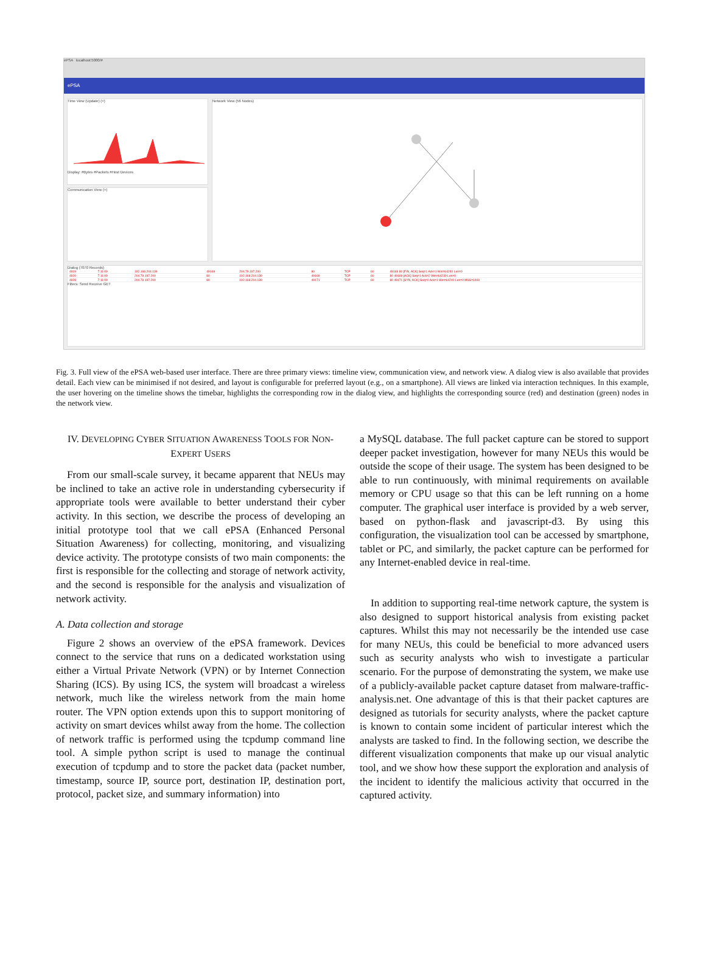ePSA localhost:5000/#
ePSA
Time View (Update) (+)Display: #Bytes #Packets #Host Devices
Communication View (+)
Network View (56 Nodes)
Dialog (7070 Records)
| 4919 | 7:11:09 | 192.168.204.139 | 49169 | 204.79.197.200 | 80 | TCP | 60 | 49169 80 [FIN, ACK] Seq=1 Ack=1 Win=64240 Len=0 |
| 4920 | 7:11:09 | 204.79.197.200 | 80 | 192.168.204.139 | 49169 | TCP | 60 | 80 49169 [ACK] Seq=1 Ack=2 Win=64239 Len=0 |
| 4928 | 7:11:09 | 204.79.197.200 | 80 | 192.168.204.139 | 49171 | TCP | 60 | 80 49171 [SYN, ACK] Seq=0 Ack=1 Win=64240 Len=0 MSS=1460 |
Filters: Send Receive GET
Fig. 3. Full view of the ePSA web-based user interface. There are three primary views: timeline view, communication view, and network view. A dialog view is also available that provides detail. Each view can be minimised if not desired, and layout is configurable for preferred layout (e.g., on a smartphone). All views are linked via interaction techniques. In this example, the user hovering on the timeline shows the timebar, highlights the corresponding row in the dialog view, and highlights the corresponding source (red) and destination (green) nodes in the network view.
IV. DEVELOPING CYBER SITUATION AWARENESS TOOLS FOR NON-EXPERT USERS
From our small-scale survey, it became apparent that NEUs may be inclined to take an active role in understanding cybersecurity if appropriate tools were available to better understand their cyber activity. In this section, we describe the process of developing an initial prototype tool that we call ePSA (Enhanced Personal Situation Awareness) for collecting, monitoring, and visualizing device activity. The prototype consists of two main components: the first is responsible for the collecting and storage of network activity, and the second is responsible for the analysis and visualization of network activity.
A. Data collection and storage
Figure 2 shows an overview of the ePSA framework. Devices connect to the service that runs on a dedicated workstation using either a Virtual Private Network (VPN) or by Internet Connection Sharing (ICS). By using ICS, the system will broadcast a wireless network, much like the wireless network from the main home router. The VPN option extends upon this to support monitoring of activity on smart devices whilst away from the home. The collection of network traffic is performed using the tcpdump command line tool. A simple python script is used to manage the continual execution of tcpdump and to store the packet data (packet number, timestamp, source IP, source port, destination IP, destination port, protocol, packet size, and summary information) into
a MySQL database. The full packet capture can be stored to support deeper packet investigation, however for many NEUs this would be outside the scope of their usage. The system has been designed to be able to run continuously, with minimal requirements on available memory or CPU usage so that this can be left running on a home computer. The graphical user interface is provided by a web server, based on python-flask and javascript-d3. By using this configuration, the visualization tool can be accessed by smartphone, tablet or PC, and similarly, the packet capture can be performed for any Internet-enabled device in real-time.
In addition to supporting real-time network capture, the system is also designed to support historical analysis from existing packet captures. Whilst this may not necessarily be the intended use case for many NEUs, this could be beneficial to more advanced users such as security analysts who wish to investigate a particular scenario. For the purpose of demonstrating the system, we make use of a publicly-available packet capture dataset from malware-traffic-analysis.net. One advantage of this is that their packet captures are designed as tutorials for security analysts, where the packet capture is known to contain some incident of particular interest which the analysts are tasked to find. In the following section, we describe the different visualization components that make up our visual analytic tool, and we show how these support the exploration and analysis of the incident to identify the malicious activity that occurred in the captured activity.